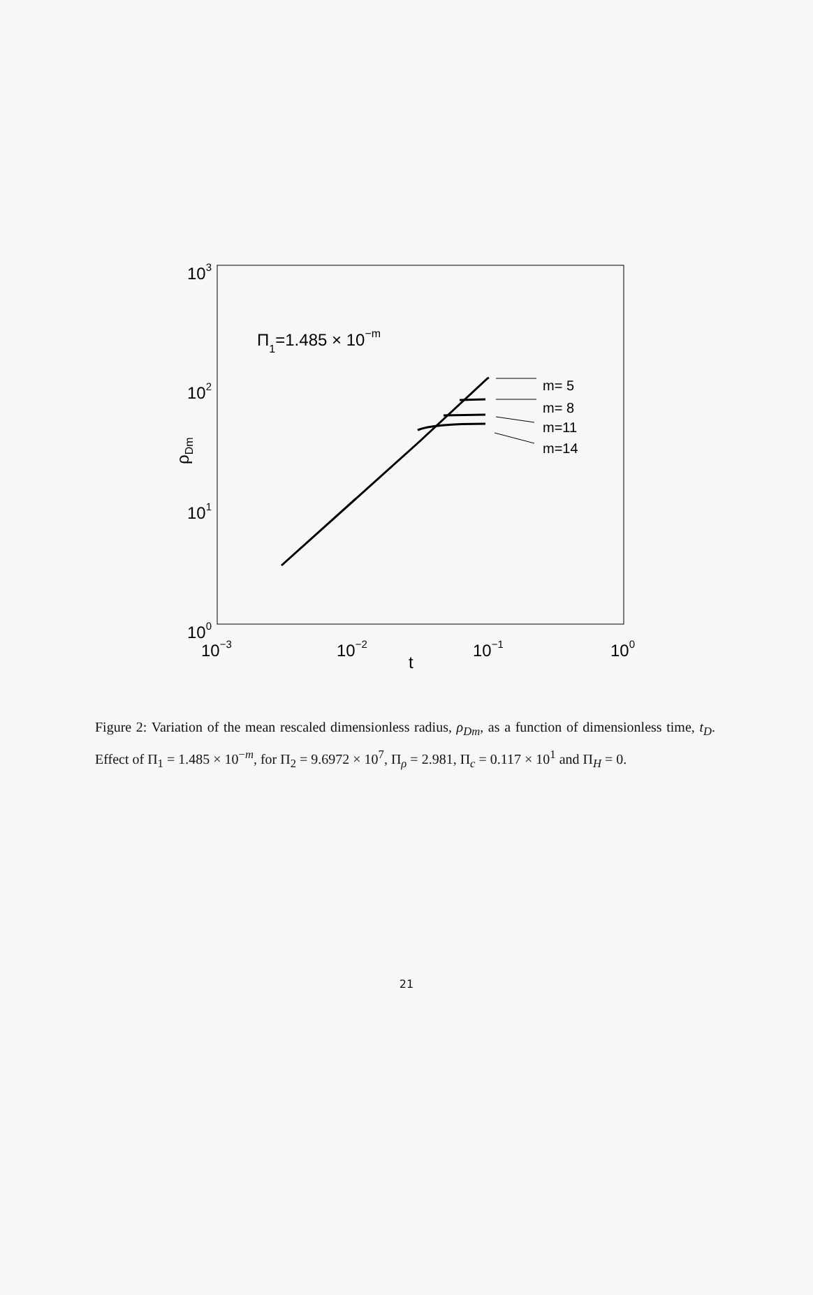103
102
101
100
10−3
10−2
10−1
100
t
ρDm
Π1=1.485 × 10−m
m= 5
m= 8
m=11
m=14
Figure 2: Variation of the mean rescaled dimensionless radius, ρ<sub>Dm</sub>, as a function of dimensionless time, t<sub>D</sub>. Effect of Π<sub>1</sub> = 1.485 × 10<sup>−m</sup>, for Π<sub>2</sub> = 9.6972 × 10<sup>7</sup>, Π<sub>ρ</sub> = 2.981, Π<sub>c</sub> = 0.117 × 10<sup>1</sup> and Π<sub>H</sub> = 0.
21